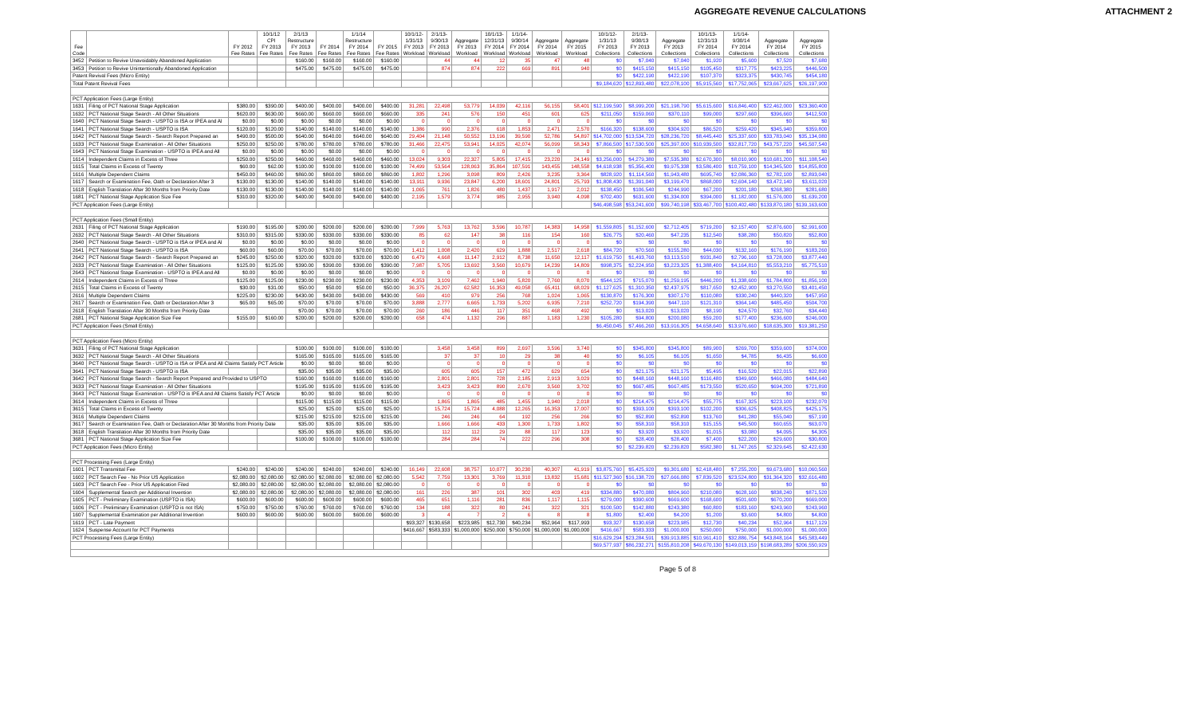AGGREGATE REVENUE CALCULATIONS ATTACHMENT 2
| Fee Code | | FY 2012 Fee Rates | 10/1/12 CPI FY 2013 Fee Rates | 2/1/13 Restructure FY 2013 Fee Rates | FY 2014 Fee Rates | 1/1/14 Restructure FY 2014 Fee Rates | FY 2015 Fee Rates | 10/1/12- 1/31/13 FY 2013 Workload | 2/1/13- 9/30/13 FY 2013 Workload | Aggregate FY 2013 Workload | 10/1/13- 12/31/13 FY 2014 Workload | 1/1/14- 9/30/14 FY 2014 Workload | Aggregate FY 2014 Workload | Aggregate FY 2015 Workload | 10/1/12- 1/31/13 FY 2013 Collections | 2/1/13- 9/30/13 FY 2013 Collections | Aggregate FY 2013 Collections | 10/1/13- 12/31/13 FY 2014 Collections | 1/1/14- 9/30/14 FY 2014 Collections | Aggregate FY 2014 Collections | Aggregate FY 2015 Collections |
| --- | --- | --- | --- | --- | --- | --- | --- | --- | --- | --- | --- | --- | --- | --- | --- | --- | --- | --- | --- | --- | --- |
| 3452 | Petition to Revive Unavoidably Abandoned Application | | | $160.00 | $160.00 | $160.00 | $160.00 | | 44 | 44 | 12 | 35 | 47 | 48 | $0 | $7,040 | $7,040 | $1,920 | $5,600 | $7,520 | $7,680 |
| 3453 | Petition to Revive Unintentionally Abandoned Application | | | $475.00 | $475.00 | $475.00 | $475.00 | | 874 | 874 | 222 | 669 | 891 | 940 | $0 | $415,150 | $415,150 | $105,450 | $317,775 | $423,225 | $446,500 |
| Patent Revival Fees (Micro Entity) | | | | | | | | | | | | | | | $0 | $422,190 | $422,190 | $107,370 | $323,375 | $430,745 | $454,180 |
| Total Patent Revival Fees | | | | | | | | | | | | | | | $9,184,620 | $12,893,480 | $22,078,100 | $5,915,560 | $17,752,065 | $23,667,625 | $26,197,900 |
| PCT Application Fees (Large Entity) | | | | | | | | | | | | | | | | | | | | | |
| 1631 | Filing of PCT National Stage Application | $380.00 | $390.00 | $400.00 | $400.00 | $400.00 | $400.00 | 31,281 | 22,498 | 53,779 | 14,039 | 42,116 | 56,155 | 58,401 | $12,199,590 | $8,999,200 | $21,198,790 | $5,615,600 | $16,846,400 | $22,462,000 | $23,360,400 |
| 1632 | PCT National Stage Search - All Other Situations | $620.00 | $630.00 | $660.00 | $660.00 | $660.00 | $660.00 | 335 | 241 | 576 | 150 | 451 | 601 | 625 | $211,050 | $159,060 | $370,110 | $99,000 | $297,660 | $396,660 | $412,500 |
| 1640 | PCT National Stage Search - USPTO is ISA or IPEA and Al | $0.00 | $0.00 | $0.00 | $0.00 | $0.00 | $0.00 | 0 | 0 | 0 | 0 | 0 | 0 | 0 | $0 | $0 | $0 | $0 | $0 | $0 | $0 |
| 1641 | PCT National Stage Search - USPTO is ISA | $120.00 | $120.00 | $140.00 | $140.00 | $140.00 | $140.00 | 1,386 | 990 | 2,376 | 618 | 1,853 | 2,471 | 2,570 | $166,320 | $138,600 | $304,920 | $86,520 | $259,420 | $345,940 | $359,800 |
| 1642 | PCT National Stage Search - Search Report Prepared an | $490.00 | $500.00 | $640.00 | $640.00 | $640.00 | $640.00 | 29,404 | 21,148 | 50,552 | 13,196 | 39,590 | 52,786 | 54,897 | $14,702,000 | $13,534,720 | $28,236,720 | $8,445,440 | $25,337,600 | $33,783,040 | $35,134,080 |
| 1633 | PCT National Stage Examination - All Other Situations | $250.00 | $250.00 | $780.00 | $780.00 | $780.00 | $780.00 | 31,466 | 22,475 | 53,941 | 14,025 | 42,074 | 56,099 | 58,343 | $7,866,500 | $17,530,500 | $25,397,000 | $10,939,500 | $32,817,720 | $43,757,220 | $45,507,540 |
| 1643 | PCT National Stage Examination - USPTO is IPEA and All | $0.00 | $0.00 | $0.00 | $0.00 | $0.00 | $0.00 | 0 | 0 | 0 | 0 | 0 | 0 | 0 | $0 | $0 | $0 | $0 | $0 | $0 | $0 |
| 1614 | Independent Claims in Excess of Three | $250.00 | $250.00 | $460.00 | $460.00 | $460.00 | $460.00 | 13,024 | 9,303 | 22,327 | 5,805 | 17,415 | 23,220 | 24,149 | $3,256,000 | $4,279,380 | $7,535,380 | $2,670,300 | $8,010,900 | $10,681,200 | $11,108,540 |
| 1615 | Total Claims in Excess of Twenty | $60.00 | $62.00 | $100.00 | $100.00 | $100.00 | $100.00 | 74,499 | 53,564 | 128,063 | 35,864 | 107,591 | 143,455 | 148,558 | $4,618,938 | $5,356,400 | $9,975,338 | $3,586,400 | $10,759,100 | $14,345,500 | $14,855,800 |
| 1616 | Multiple Dependent Claims | $450.00 | $460.00 | $860.00 | $860.00 | $860.00 | $860.00 | 1,802 | 1,296 | 3,098 | 809 | 2,426 | 3,235 | 3,364 | $828,920 | $1,114,560 | $1,943,480 | $695,740 | $2,086,360 | $2,782,100 | $2,893,040 |
| 1617 | Search or Examination Fee, Oath or Declaration After 3 | $130.00 | $130.00 | $140.00 | $140.00 | $140.00 | $140.00 | 13,911 | 9,936 | 23,847 | 6,200 | 18,601 | 24,801 | 25,793 | $1,808,430 | $1,391,040 | $3,199,470 | $868,000 | $2,604,140 | $3,472,140 | $3,611,020 |
| 1618 | English Translation After 30 Months from Priority Date | $130.00 | $130.00 | $140.00 | $140.00 | $140.00 | $140.00 | 1,065 | 761 | 1,826 | 480 | 1,437 | 1,917 | 2,012 | $138,450 | $106,540 | $244,990 | $67,200 | $201,180 | $268,380 | $281,680 |
| 1681 | PCT National Stage Application Size Fee | $310.00 | $320.00 | $400.00 | $400.00 | $400.00 | $400.00 | 2,195 | 1,579 | 3,774 | 985 | 2,955 | 3,940 | 4,098 | $702,400 | $631,600 | $1,334,000 | $394,000 | $1,182,000 | $1,576,000 | $1,639,200 |
| PCT Application Fees (Large Entity) | | | | | | | | | | | | | | | $46,498,598 | $53,241,600 | $99,740,198 | $33,467,700 | $100,402,480 | $133,870,180 | $139,163,600 |
| PCT Application Fees (Small Entity) | | | | | | | | | | | | | | | | | | | | | |
| 2631 | Filing of PCT National Stage Application | $190.00 | $195.00 | $200.00 | $200.00 | $200.00 | $200.00 | 7,999 | 5,763 | 13,762 | 3,596 | 10,787 | 14,383 | 14,958 | $1,559,805 | $1,152,600 | $2,712,405 | $719,200 | $2,157,400 | $2,876,600 | $2,991,600 |
| 2632 | PCT National Stage Search - All Other Situations | $310.00 | $315.00 | $330.00 | $330.00 | $330.00 | $330.00 | 85 | 62 | 147 | 38 | 116 | 154 | 160 | $26,775 | $20,460 | $47,235 | $12,540 | $38,280 | $50,820 | $52,800 |
| 2640 | PCT National Stage Search - USPTO is ISA or IPEA and Al | $0.00 | $0.00 | $0.00 | $0.00 | $0.00 | $0.00 | 0 | 0 | 0 | 0 | 0 | 0 | 0 | $0 | $0 | $0 | $0 | $0 | $0 | $0 |
| 2641 | PCT National Stage Search - USPTO is ISA | $60.00 | $60.00 | $70.00 | $70.00 | $70.00 | $70.00 | 1,412 | 1,008 | 2,420 | 629 | 1,888 | 2,517 | 2,618 | $84,720 | $70,560 | $155,280 | $44,030 | $132,160 | $176,190 | $183,260 |
| 2642 | PCT National Stage Search - Search Report Prepared an | $245.00 | $250.00 | $320.00 | $320.00 | $320.00 | $320.00 | 6,479 | 4,668 | 11,147 | 2,912 | 8,738 | 11,650 | 12,117 | $1,619,750 | $1,493,760 | $3,113,510 | $931,840 | $2,796,160 | $3,728,000 | $3,877,440 |
| 2633 | PCT National Stage Examination - All Other Situations | $125.00 | $125.00 | $390.00 | $390.00 | $390.00 | $390.00 | 7,987 | 5,705 | 13,692 | 3,560 | 10,679 | 14,239 | 14,809 | $998,375 | $2,224,950 | $3,223,325 | $1,388,400 | $4,164,810 | $5,553,210 | $5,775,510 |
| 2643 | PCT National Stage Examination - USPTO is IPEA and All | $0.00 | $0.00 | $0.00 | $0.00 | $0.00 | $0.00 | 0 | 0 | 0 | 0 | 0 | 0 | 0 | $0 | $0 | $0 | $0 | $0 | $0 | $0 |
| 2614 | Independent Claims in Excess of Three | $125.00 | $125.00 | $230.00 | $230.00 | $230.00 | $230.00 | 4,353 | 3,109 | 7,462 | 1,940 | 5,820 | 7,760 | 8,070 | $544,125 | $715,070 | $1,259,195 | $446,200 | $1,338,600 | $1,784,800 | $1,856,100 |
| 2615 | Total Claims in Excess of Twenty | $30.00 | $31.00 | $50.00 | $50.00 | $50.00 | $50.00 | 36,375 | 26,207 | 62,582 | 16,353 | 49,058 | 65,411 | 68,029 | $1,127,625 | $1,310,350 | $2,437,975 | $817,650 | $2,452,900 | $3,270,550 | $3,401,450 |
| 2616 | Multiple Dependent Claims | $225.00 | $230.00 | $430.00 | $430.00 | $430.00 | $430.00 | 569 | 410 | 979 | 256 | 768 | 1,024 | 1,065 | $130,870 | $176,300 | $307,170 | $110,080 | $330,240 | $440,320 | $457,950 |
| 2617 | Search or Examination Fee, Oath or Declaration After 3 | $65.00 | $65.00 | $70.00 | $70.00 | $70.00 | $70.00 | 3,888 | 2,777 | 6,665 | 1,733 | 5,202 | 6,935 | 7,210 | $252,720 | $194,390 | $447,110 | $121,310 | $364,140 | $485,450 | $504,700 |
| 2618 | English Translation After 30 Months from Priority Date | | | $70.00 | $70.00 | $70.00 | $70.00 | 260 | 186 | 446 | 117 | 351 | 468 | 492 | $0 | $13,020 | $13,020 | $8,190 | $24,570 | $32,760 | $34,440 |
| 2681 | PCT National Stage Application Size Fee | $155.00 | $160.00 | $200.00 | $200.00 | $200.00 | $200.00 | 658 | 474 | 1,132 | 296 | 887 | 1,183 | 1,230 | $105,280 | $94,800 | $200,080 | $59,200 | $177,400 | $236,600 | $246,000 |
| PCT Application Fees (Small Entity) | | | | | | | | | | | | | | | $6,450,045 | $7,466,260 | $13,916,305 | $4,658,640 | $13,976,660 | $18,635,300 | $19,381,250 |
| PCT Application Fees (Micro Entity) | | | | | | | | | | | | | | | | | | | | | |
| 3631 | Filing of PCT National Stage Application | | | $100.00 | $100.00 | $100.00 | $100.00 | | 3,458 | 3,458 | 899 | 2,697 | 3,596 | 3,740 | $0 | $345,800 | $345,800 | $89,900 | $269,700 | $359,600 | $374,000 |
| 3632 | PCT National Stage Search - All Other Situations | | | $165.00 | $165.00 | $165.00 | $165.00 | | 37 | 37 | 10 | 29 | 38 | 40 | $0 | $6,105 | $6,105 | $1,650 | $4,785 | $6,435 | $6,600 |
| 3640 | PCT National Stage Search - USPTO is ISA or IPEA and All Claims Satisfy PCT Article | | | $0.00 | $0.00 | $0.00 | $0.00 | | 0 | 0 | 0 | 0 | 0 | 0 | $0 | $0 | $0 | $0 | $0 | $0 | $0 |
| 3641 | PCT National Stage Search - USPTO is ISA | | | $35.00 | $35.00 | $35.00 | $35.00 | | 605 | 605 | 157 | 472 | 629 | 654 | $0 | $21,175 | $21,175 | $5,495 | $16,520 | $22,015 | $22,890 |
| 3642 | PCT National Stage Search - Search Report Prepared and Provided to USPTO | | | $160.00 | $160.00 | $160.00 | $160.00 | | 2,801 | 2,801 | 728 | 2,185 | 2,913 | 3,029 | $0 | $448,160 | $448,160 | $116,480 | $349,600 | $466,080 | $484,640 |
| 3633 | PCT National Stage Examination - All Other Situations | | | $195.00 | $195.00 | $195.00 | $195.00 | | 3,423 | 3,423 | 890 | 2,670 | 3,560 | 3,702 | $0 | $667,485 | $667,485 | $173,550 | $520,650 | $694,200 | $721,890 |
| 3643 | PCT National Stage Examination - USPTO is IPEA and All Claims Satisfy PCT Article | | | $0.00 | $0.00 | $0.00 | $0.00 | | 0 | 0 | 0 | 0 | 0 | 0 | $0 | $0 | $0 | $0 | $0 | $0 | $0 |
| 3614 | Independent Claims in Excess of Three | | | $115.00 | $115.00 | $115.00 | $115.00 | | 1,865 | 1,865 | 485 | 1,455 | 1,940 | 2,018 | $0 | $214,475 | $214,475 | $55,775 | $167,325 | $223,100 | $232,070 |
| 3615 | Total Claims in Excess of Twenty | | | $25.00 | $25.00 | $25.00 | $25.00 | | 15,724 | 15,724 | 4,088 | 12,265 | 16,353 | 17,007 | $0 | $393,100 | $393,100 | $102,200 | $306,625 | $408,825 | $425,175 |
| 3616 | Multiple Dependent Claims | | | $215.00 | $215.00 | $215.00 | $215.00 | | 246 | 246 | 64 | 192 | 256 | 266 | $0 | $52,890 | $52,890 | $13,760 | $41,280 | $55,040 | $57,190 |
| 3617 | Search or Examination Fee, Oath or Declaration After 30 Months from Priority Date | | | $35.00 | $35.00 | $35.00 | $35.00 | | 1,666 | 1,666 | 433 | 1,300 | 1,733 | 1,802 | $0 | $58,310 | $58,310 | $15,155 | $45,500 | $60,655 | $63,070 |
| 3618 | English Translation After 30 Months from Priority Date | | | $35.00 | $35.00 | $35.00 | $35.00 | | 112 | 112 | 29 | 88 | 117 | 123 | $0 | $3,920 | $3,920 | $1,015 | $3,080 | $4,095 | $4,305 |
| 3681 | PCT National Stage Application Size Fee | | | $100.00 | $100.00 | $100.00 | $100.00 | | 284 | 284 | 74 | 222 | 296 | 308 | $0 | $28,400 | $28,400 | $7,400 | $22,200 | $29,600 | $30,800 |
| PCT Application Fees (Micro Entity) | | | | | | | | | | | | | | | $0 | $2,239,820 | $2,239,820 | $582,380 | $1,747,265 | $2,329,645 | $2,422,630 |
| PCT Processing Fees (Large Entity) | | | | | | | | | | | | | | | | | | | | | |
| 1601 | PCT Transmittal Fee | $240.00 | $240.00 | $240.00 | $240.00 | $240.00 | $240.00 | 16,149 | 22,608 | 38,757 | 10,077 | 30,230 | 40,307 | 41,919 | $3,875,760 | $5,425,920 | $9,301,680 | $2,418,480 | $7,255,200 | $9,673,680 | $10,060,560 |
| 1602 | PCT Search Fee - No Prior US Application | $2,080.00 | $2,080.00 | $2,080.00 | $2,080.00 | $2,080.00 | $2,080.00 | 5,542 | 7,759 | 13,301 | 3,769 | 11,310 | 13,832 | 15,681 | $11,527,360 | $16,138,720 | $27,666,080 | $7,839,520 | $23,524,800 | $31,364,320 | $32,616,480 |
| 1603 | PCT Search Fee - Prior US Application Filed | $2,080.00 | $2,080.00 | $2,080.00 | $2,080.00 | $2,080.00 | $2,080.00 | 0 | 0 | 0 | 0 | 0 | 0 | 0 | $0 | $0 | $0 | $0 | $0 | $0 | $0 |
| 1604 | Supplemental Search per Additional Invention | $2,080.00 | $2,080.00 | $2,080.00 | $2,080.00 | $2,080.00 | $2,080.00 | 161 | 226 | 387 | 101 | 302 | 403 | 419 | $334,880 | $470,080 | $804,960 | $210,080 | $628,160 | $838,240 | $871,520 |
| 1605 | PCT - Preliminary Examination (USPTO is ISA) | $600.00 | $600.00 | $600.00 | $600.00 | $600.00 | $600.00 | 465 | 651 | 1,116 | 281 | 836 | 1,117 | 1,115 | $279,000 | $390,600 | $669,600 | $168,600 | $501,600 | $670,200 | $669,000 |
| 1606 | PCT - Preliminary Examination (USPTO is not ISA) | $750.00 | $750.00 | $760.00 | $760.00 | $760.00 | $760.00 | 134 | 188 | 322 | 80 | 241 | 322 | 321 | $100,500 | $142,880 | $243,380 | $60,800 | $183,160 | $243,960 | $243,960 |
| 1607 | Supplemental Examination per Additional Invention | $600.00 | $600.00 | $600.00 | $600.00 | $600.00 | $600.00 | 3 | 4 | 7 | 2 | 6 | 8 | 8 | $1,800 | $2,400 | $4,200 | $1,200 | $3,600 | $4,800 | $4,800 |
| 1619 | PCT - Late Payment | | | | | | | $93,327 | $130,658 | $223,985 | $12,730 | $40,234 | $52,964 | $117,993 | $93,327 | $130,658 | $223,985 | $12,730 | $40,234 | $52,964 | $117,129 |
| 1624 | Suspense Account for PCT Payments | | | | | | | $416,667 | $583,333 | $1,000,000 | $250,000 | $750,000 | $1,000,000 | $1,000,000 | $416,667 | $583,333 | $1,000,000 | $250,000 | $750,000 | $1,000,000 | $1,000,000 |
| PCT Processing Fees (Large Entity) | | | | | | | | | | | | | | | $16,629,294 | $23,284,591 | $39,913,885 | $10,961,410 | $32,886,754 | $43,848,164 | $45,583,449 |
| | | | | | | | | | | | | | | | $69,577,937 | $86,232,271 | $155,810,208 | $49,670,130 | $149,013,159 | $198,683,289 | $206,550,929 |
Page 5 of 8